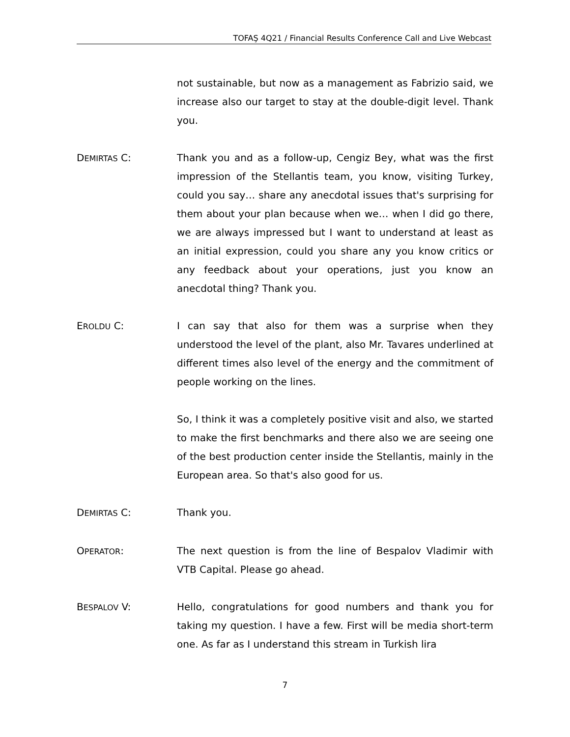TOFAŞ 4Q21 / Financial Results Conference Call and Live Webcast
not sustainable, but now as a management as Fabrizio said, we increase also our target to stay at the double-digit level. Thank you.
DEMIRTAS C: Thank you and as a follow-up, Cengiz Bey, what was the first impression of the Stellantis team, you know, visiting Turkey, could you say… share any anecdotal issues that's surprising for them about your plan because when we… when I did go there, we are always impressed but I want to understand at least as an initial expression, could you share any you know critics or any feedback about your operations, just you know an anecdotal thing? Thank you.
EROLDU C: I can say that also for them was a surprise when they understood the level of the plant, also Mr. Tavares underlined at different times also level of the energy and the commitment of people working on the lines.
So, I think it was a completely positive visit and also, we started to make the first benchmarks and there also we are seeing one of the best production center inside the Stellantis, mainly in the European area. So that's also good for us.
DEMIRTAS C: Thank you.
OPERATOR: The next question is from the line of Bespalov Vladimir with VTB Capital. Please go ahead.
BESPALOV V: Hello, congratulations for good numbers and thank you for taking my question. I have a few. First will be media short-term one. As far as I understand this stream in Turkish lira
7